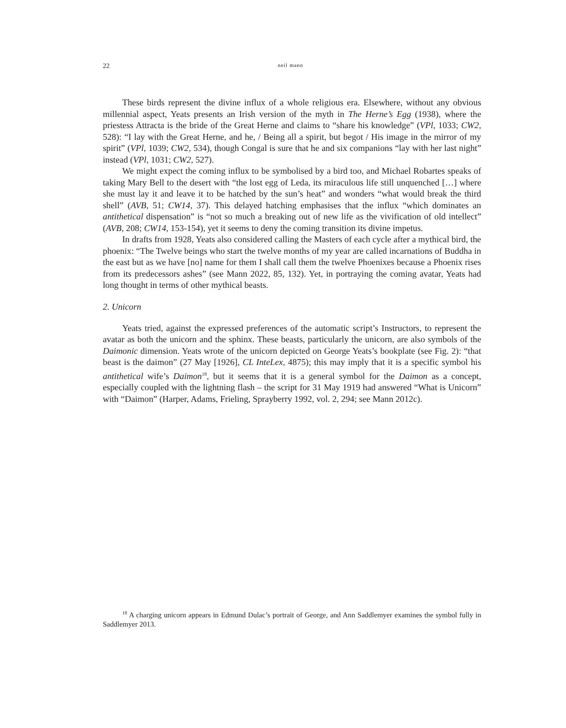22 neil mann
These birds represent the divine influx of a whole religious era. Elsewhere, without any obvious millennial aspect, Yeats presents an Irish version of the myth in The Herne’s Egg (1938), where the priestess Attracta is the bride of the Great Herne and claims to “share his knowledge” (VPl, 1033; CW2, 528): “I lay with the Great Herne, and he, / Being all a spirit, but begot / His image in the mirror of my spirit” (VPl, 1039; CW2, 534), though Congal is sure that he and six companions “lay with her last night” instead (VPl, 1031; CW2, 527).
We might expect the coming influx to be symbolised by a bird too, and Michael Robartes speaks of taking Mary Bell to the desert with “the lost egg of Leda, its miraculous life still unquenched […] where she must lay it and leave it to be hatched by the sun’s heat” and wonders “what would break the third shell” (AVB, 51; CW14, 37). This delayed hatching emphasises that the influx “which dominates an antithetical dispensation” is “not so much a breaking out of new life as the vivification of old intellect” (AVB, 208; CW14, 153-154), yet it seems to deny the coming transition its divine impetus.
In drafts from 1928, Yeats also considered calling the Masters of each cycle after a mythical bird, the phoenix: “The Twelve beings who start the twelve months of my year are called incarnations of Buddha in the east but as we have [no] name for them I shall call them the twelve Phoenixes because a Phoenix rises from its predecessors ashes” (see Mann 2022, 85, 132). Yet, in portraying the coming avatar, Yeats had long thought in terms of other mythical beasts.
2. Unicorn
Yeats tried, against the expressed preferences of the automatic script’s Instructors, to represent the avatar as both the unicorn and the sphinx. These beasts, particularly the unicorn, are also symbols of the Daimonic dimension. Yeats wrote of the unicorn depicted on George Yeats’s bookplate (see Fig. 2): “that beast is the daimon” (27 May [1926], CL InteLex, 4875); this may imply that it is a specific symbol his antithetical wife’s Daimon<sup>18</sup>, but it seems that it is a general symbol for the Daimon as a concept, especially coupled with the lightning flash – the script for 31 May 1919 had answered “What is Unicorn” with “Daimon” (Harper, Adams, Frieling, Sprayberry 1992, vol. 2, 294; see Mann 2012c).
<sup>18</sup> A charging unicorn appears in Edmund Dulac’s portrait of George, and Ann Saddlemyer examines the symbol fully in Saddlemyer 2013.